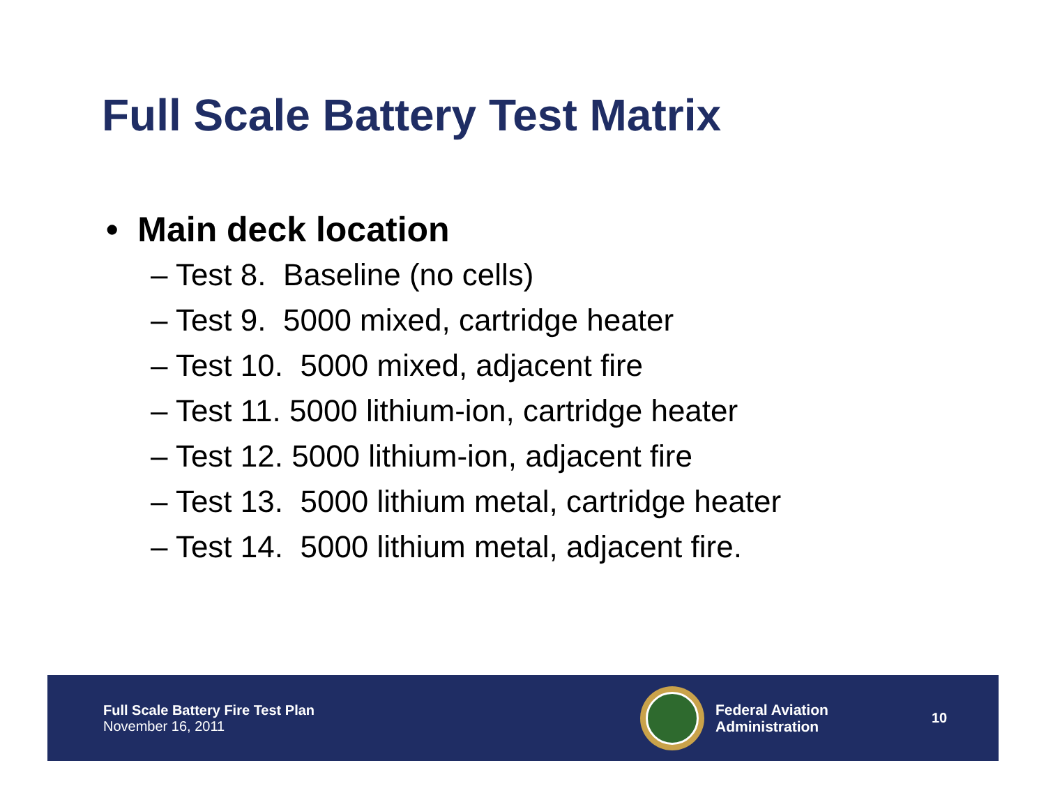Full Scale Battery Test Matrix
• Main deck location
– Test 8. Baseline (no cells)
– Test 9. 5000 mixed, cartridge heater
– Test 10. 5000 mixed, adjacent fire
– Test 11. 5000 lithium-ion, cartridge heater
– Test 12. 5000 lithium-ion, adjacent fire
– Test 13. 5000 lithium metal, cartridge heater
– Test 14. 5000 lithium metal, adjacent fire.
Full Scale Battery Fire Test Plan
November 16, 2011
Federal Aviation
Administration
10